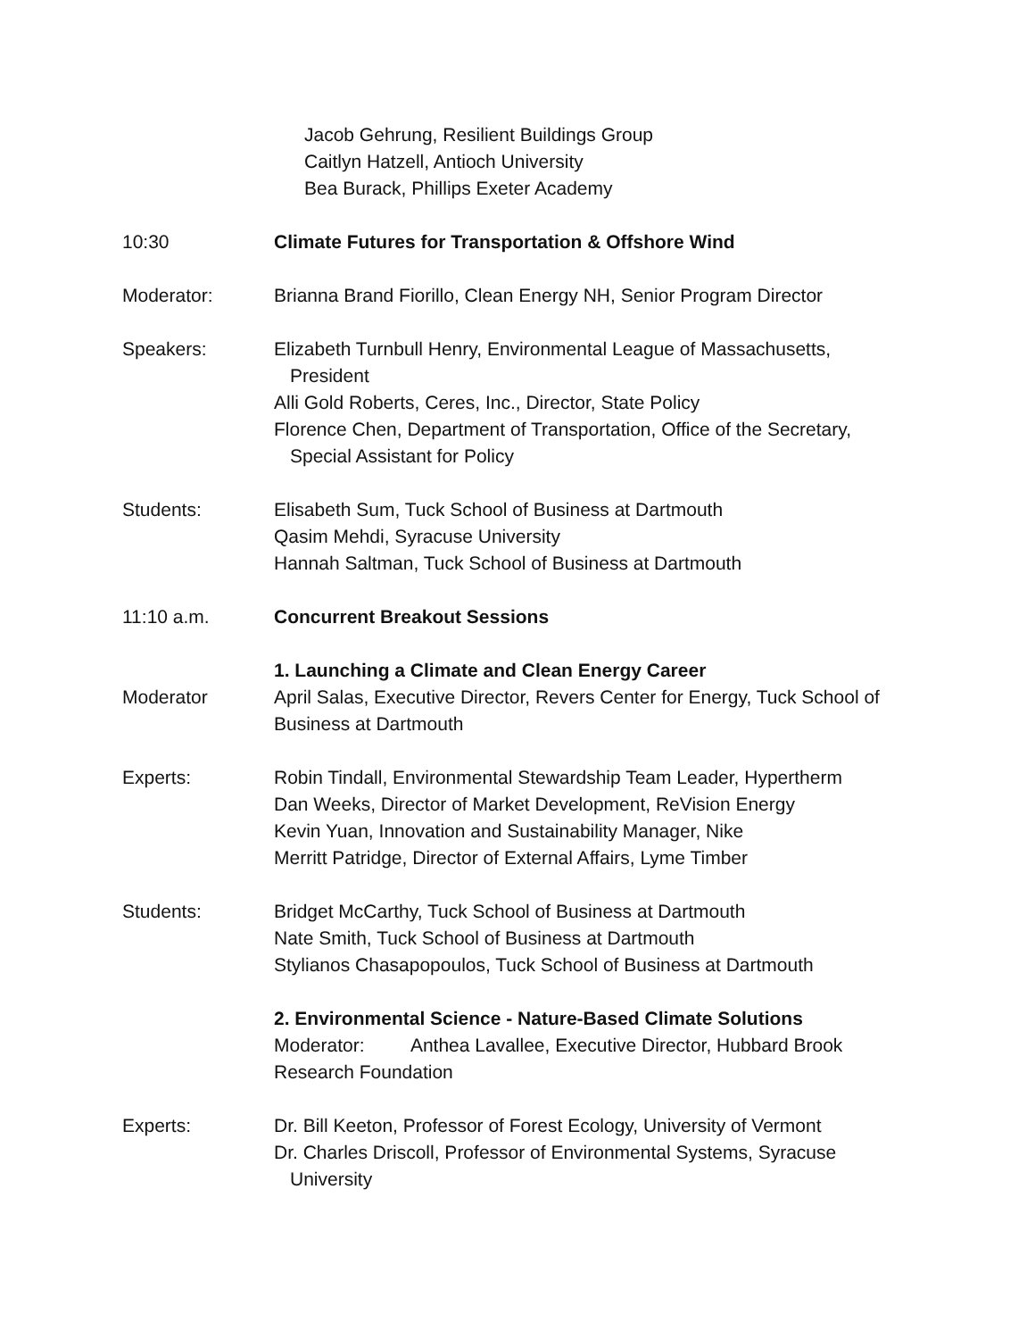Jacob Gehrung, Resilient Buildings Group
Caitlyn Hatzell, Antioch University
Bea Burack, Phillips Exeter Academy
10:30 Climate Futures for Transportation & Offshore Wind
Moderator: Brianna Brand Fiorillo, Clean Energy NH, Senior Program Director
Speakers: Elizabeth Turnbull Henry, Environmental League of Massachusetts,
President
Alli Gold Roberts, Ceres, Inc., Director, State Policy
Florence Chen, Department of Transportation, Office of the Secretary,
Special Assistant for Policy
Students: Elisabeth Sum, Tuck School of Business at Dartmouth
Qasim Mehdi, Syracuse University
Hannah Saltman, Tuck School of Business at Dartmouth
11:10 a.m. Concurrent Breakout Sessions
Moderator 1. Launching a Climate and Clean Energy Career
April Salas, Executive Director, Revers Center for Energy, Tuck School of Business at Dartmouth
Experts: Robin Tindall, Environmental Stewardship Team Leader, Hypertherm
Dan Weeks, Director of Market Development, ReVision Energy
Kevin Yuan, Innovation and Sustainability Manager, Nike
Merritt Patridge, Director of External Affairs, Lyme Timber
Students: Bridget McCarthy, Tuck School of Business at Dartmouth
Nate Smith, Tuck School of Business at Dartmouth
Stylianos Chasapopoulos, Tuck School of Business at Dartmouth
2. Environmental Science - Nature-Based Climate Solutions
Moderator: Anthea Lavallee, Executive Director, Hubbard Brook Research Foundation
Experts: Dr. Bill Keeton, Professor of Forest Ecology, University of Vermont
Dr. Charles Driscoll, Professor of Environmental Systems, Syracuse
University